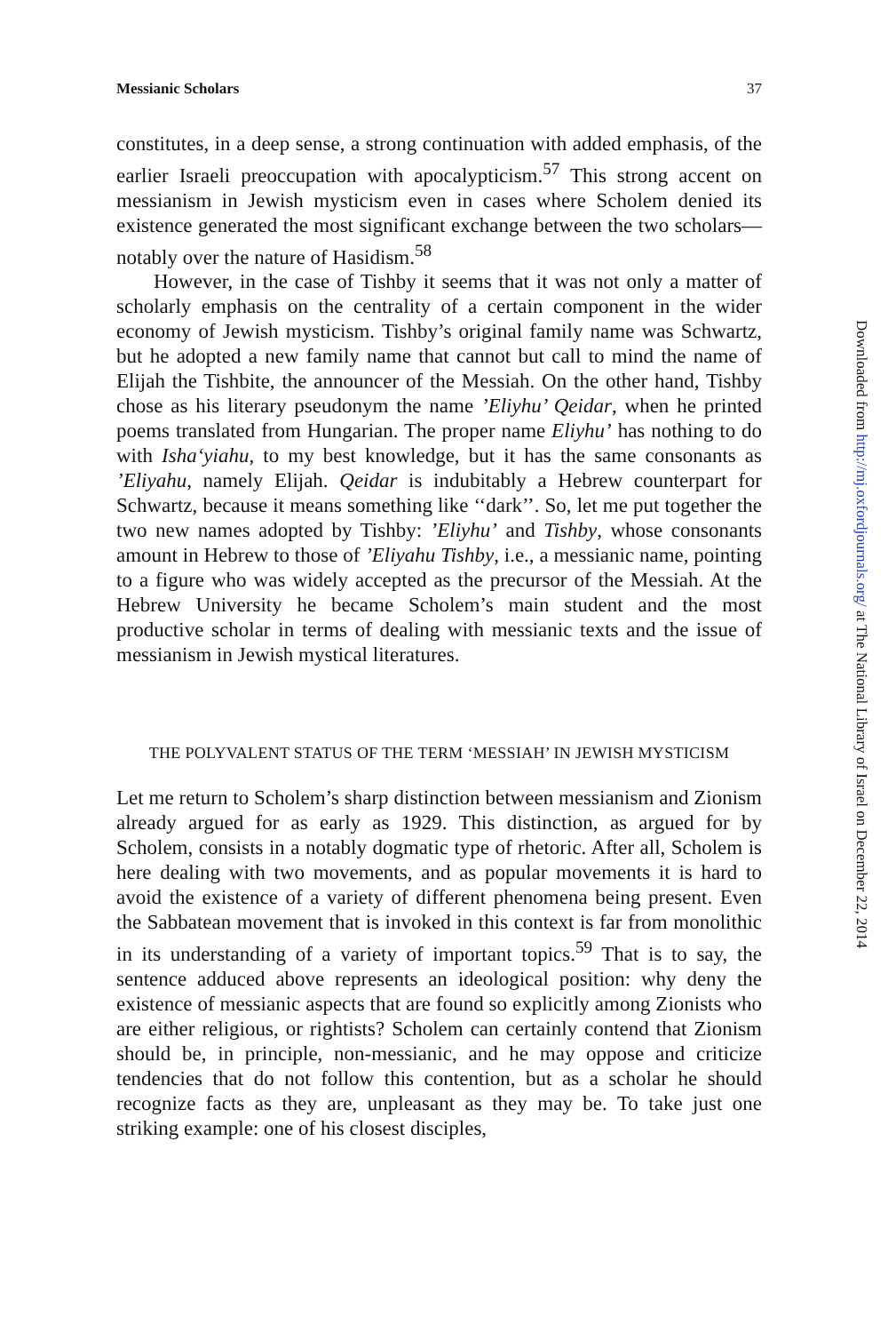Messianic Scholars 37
constitutes, in a deep sense, a strong continuation with added emphasis, of the earlier Israeli preoccupation with apocalypticism.<sup>57</sup> This strong accent on messianism in Jewish mysticism even in cases where Scholem denied its existence generated the most significant exchange between the two scholars—notably over the nature of Hasidism.<sup>58</sup>
However, in the case of Tishby it seems that it was not only a matter of scholarly emphasis on the centrality of a certain component in the wider economy of Jewish mysticism. Tishby’s original family name was Schwartz, but he adopted a new family name that cannot but call to mind the name of Elijah the Tishbite, the announcer of the Messiah. On the other hand, Tishby chose as his literary pseudonym the name ’Eliyhu’ Qeidar, when he printed poems translated from Hungarian. The proper name Eliyhu’ has nothing to do with Isha‘yiahu, to my best knowledge, but it has the same consonants as ’Eliyahu, namely Elijah. Qeidar is indubitably a Hebrew counterpart for Schwartz, because it means something like ‘‘dark’’. So, let me put together the two new names adopted by Tishby: ’Eliyhu’ and Tishby, whose consonants amount in Hebrew to those of ’Eliyahu Tishby, i.e., a messianic name, pointing to a figure who was widely accepted as the precursor of the Messiah. At the Hebrew University he became Scholem’s main student and the most productive scholar in terms of dealing with messianic texts and the issue of messianism in Jewish mystical literatures.
THE POLYVALENT STATUS OF THE TERM ‘MESSIAH’ IN JEWISH MYSTICISM
Let me return to Scholem’s sharp distinction between messianism and Zionism already argued for as early as 1929. This distinction, as argued for by Scholem, consists in a notably dogmatic type of rhetoric. After all, Scholem is here dealing with two movements, and as popular movements it is hard to avoid the existence of a variety of different phenomena being present. Even the Sabbatean movement that is invoked in this context is far from monolithic in its understanding of a variety of important topics.<sup>59</sup> That is to say, the sentence adduced above represents an ideological position: why deny the existence of messianic aspects that are found so explicitly among Zionists who are either religious, or rightists? Scholem can certainly contend that Zionism should be, in principle, non-messianic, and he may oppose and criticize tendencies that do not follow this contention, but as a scholar he should recognize facts as they are, unpleasant as they may be. To take just one striking example: one of his closest disciples,
Downloaded from http://mj.oxfordjournals.org/ at The National Library of Israel on December 22, 2014